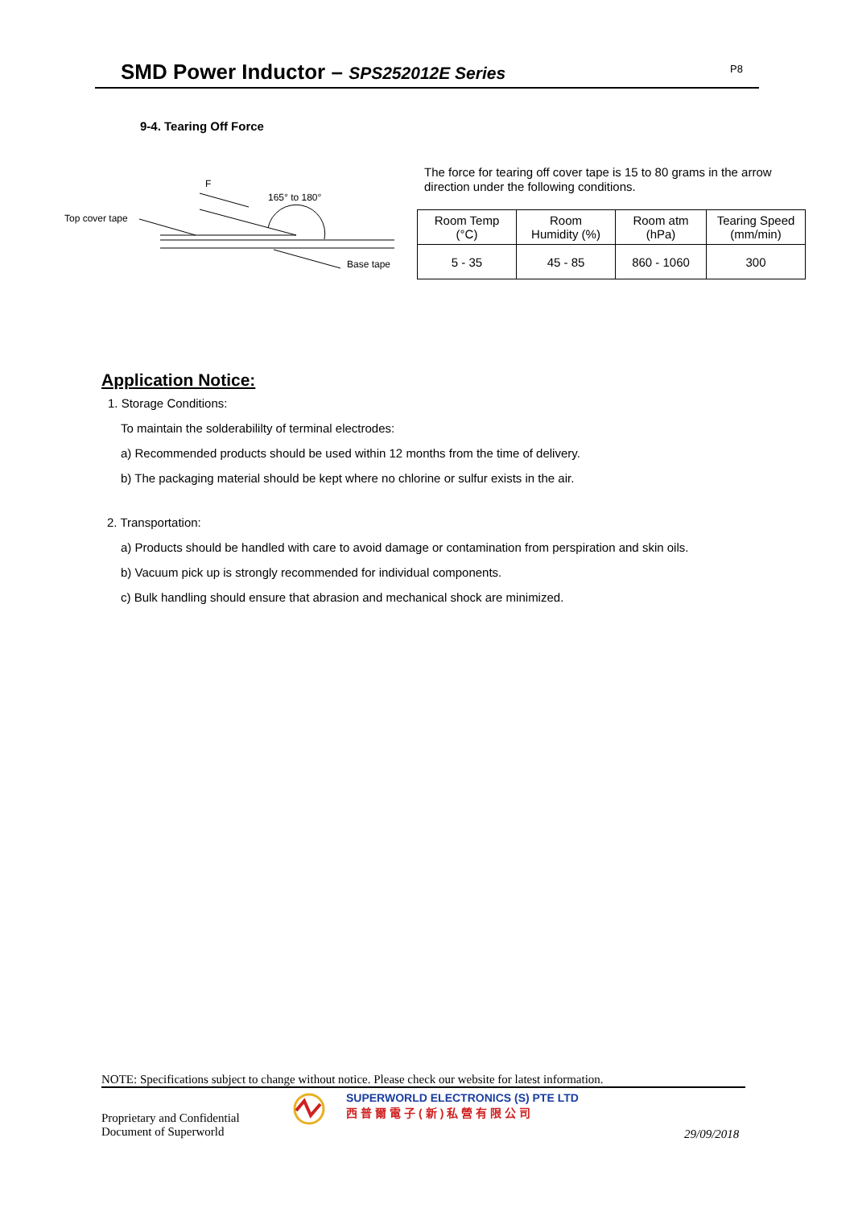SMD Power Inductor – SPS252012E Series P8
9-4. Tearing Off Force
F
165° to 180°
Top cover tape
Base tape
The force for tearing off cover tape is 15 to 80 grams in the arrow direction under the following conditions.
| Room Temp (°C) | Room Humidity (%) | Room atm (hPa) | Tearing Speed (mm/min) |
| --- | --- | --- | --- |
| 5 - 35 | 45 - 85 | 860 - 1060 | 300 |
Application Notice:
1. Storage Conditions:
To maintain the solderabililty of terminal electrodes:
a) Recommended products should be used within 12 months from the time of delivery.
b) The packaging material should be kept where no chlorine or sulfur exists in the air.
2. Transportation:
a) Products should be handled with care to avoid damage or contamination from perspiration and skin oils.
b) Vacuum pick up is strongly recommended for individual components.
c) Bulk handling should ensure that abrasion and mechanical shock are minimized.
NOTE: Specifications subject to change without notice. Please check our website for latest information.
SUPERWORLD ELECTRONICS (S) PTE LTD
西普爾電子(新)私營有限公司
Proprietary and Confidential
Document of Superworld
29/09/2018